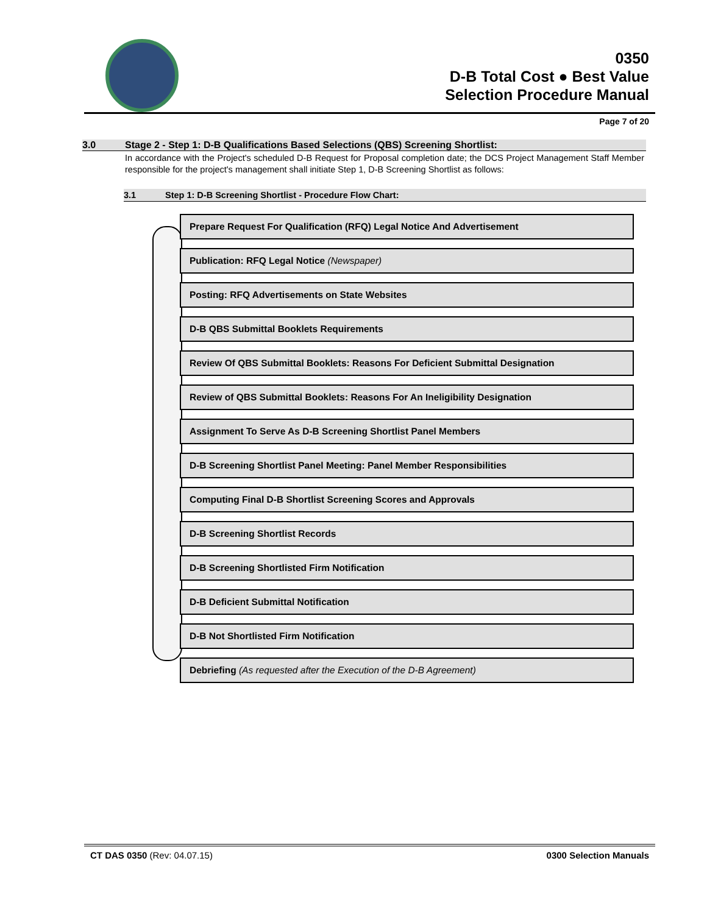0350
D-B Total Cost ● Best Value
Selection Procedure Manual
Page 7 of 20
3.0 Stage 2 - Step 1: D-B Qualifications Based Selections (QBS) Screening Shortlist:
In accordance with the Project's scheduled D-B Request for Proposal completion date; the DCS Project Management Staff Member responsible for the project's management shall initiate Step 1, D-B Screening Shortlist as follows:
3.1 Step 1: D-B Screening Shortlist - Procedure Flow Chart:
Prepare Request For Qualification (RFQ) Legal Notice And Advertisement
Publication: RFQ Legal Notice (Newspaper)
Posting: RFQ Advertisements on State Websites
D-B QBS Submittal Booklets Requirements
Review Of QBS Submittal Booklets: Reasons For Deficient Submittal Designation
Review of QBS Submittal Booklets: Reasons For An Ineligibility Designation
Assignment To Serve As D-B Screening Shortlist Panel Members
D-B Screening Shortlist Panel Meeting: Panel Member Responsibilities
Computing Final D-B Shortlist Screening Scores and Approvals
D-B Screening Shortlist Records
D-B Screening Shortlisted Firm Notification
D-B Deficient Submittal Notification
D-B Not Shortlisted Firm Notification
Debriefing (As requested after the Execution of the D-B Agreement)
CT DAS 0350 (Rev: 04.07.15) 0300 Selection Manuals